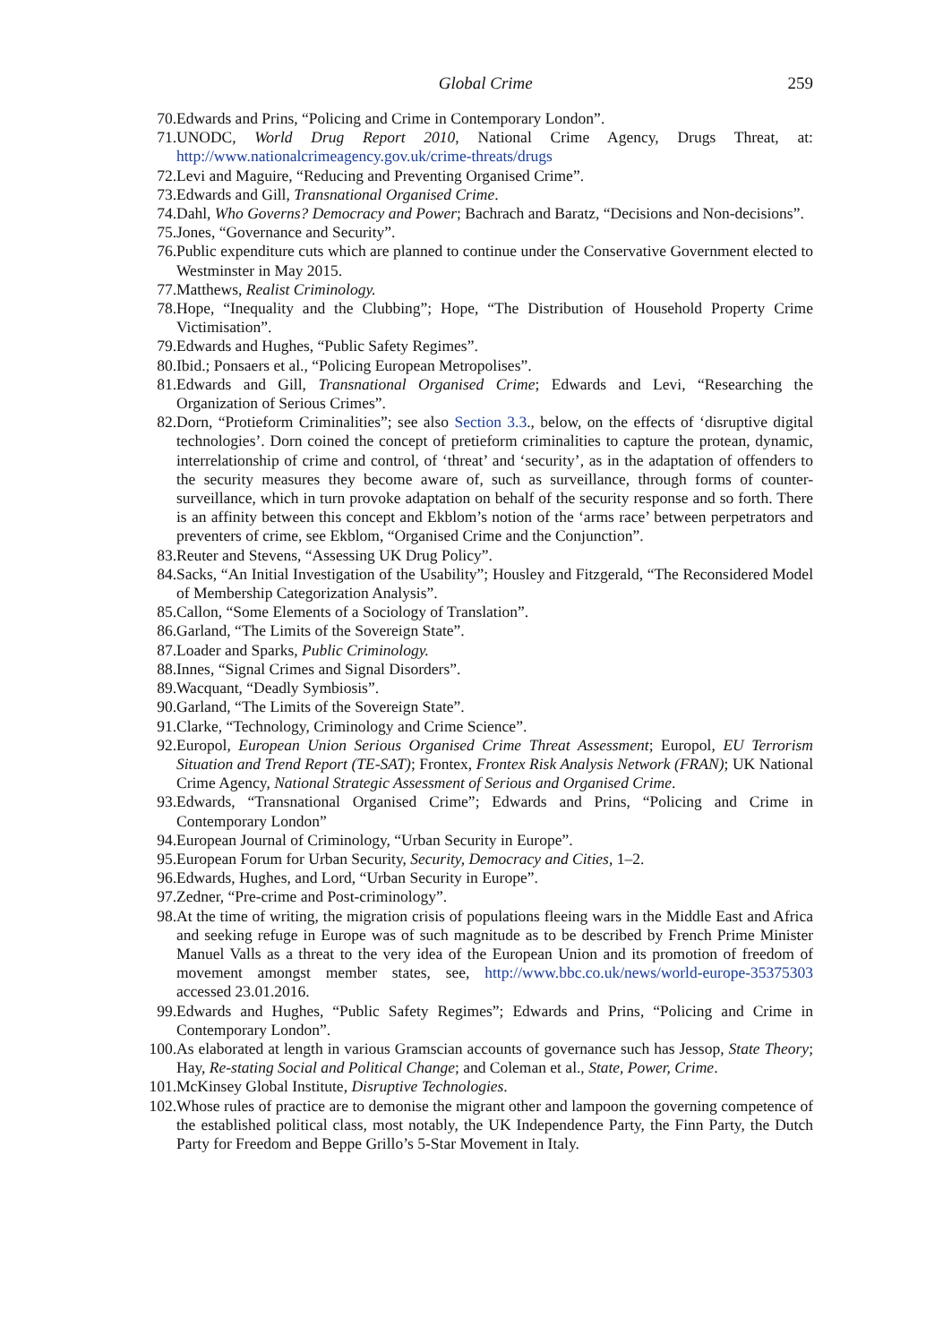Global Crime 259
70. Edwards and Prins, “Policing and Crime in Contemporary London”.
71. UNODC, World Drug Report 2010, National Crime Agency, Drugs Threat, at: http://www.nationalcrimeagency.gov.uk/crime-threats/drugs
72. Levi and Maguire, “Reducing and Preventing Organised Crime”.
73. Edwards and Gill, Transnational Organised Crime.
74. Dahl, Who Governs? Democracy and Power; Bachrach and Baratz, “Decisions and Non-decisions”.
75. Jones, “Governance and Security”.
76. Public expenditure cuts which are planned to continue under the Conservative Government elected to Westminster in May 2015.
77. Matthews, Realist Criminology.
78. Hope, “Inequality and the Clubbing”; Hope, “The Distribution of Household Property Crime Victimisation”.
79. Edwards and Hughes, “Public Safety Regimes”.
80. Ibid.; Ponsaers et al., “Policing European Metropolises”.
81. Edwards and Gill, Transnational Organised Crime; Edwards and Levi, “Researching the Organization of Serious Crimes”.
82. Dorn, “Protieform Criminalities”; see also Section 3.3., below, on the effects of ‘disruptive digital technologies’. Dorn coined the concept of pretieform criminalities to capture the protean, dynamic, interrelationship of crime and control, of ‘threat’ and ‘security’, as in the adaptation of offenders to the security measures they become aware of, such as surveillance, through forms of counter-surveillance, which in turn provoke adaptation on behalf of the security response and so forth. There is an affinity between this concept and Ekblom’s notion of the ‘arms race’ between perpetrators and preventers of crime, see Ekblom, “Organised Crime and the Conjunction”.
83. Reuter and Stevens, “Assessing UK Drug Policy”.
84. Sacks, “An Initial Investigation of the Usability”; Housley and Fitzgerald, “The Reconsidered Model of Membership Categorization Analysis”.
85. Callon, “Some Elements of a Sociology of Translation”.
86. Garland, “The Limits of the Sovereign State”.
87. Loader and Sparks, Public Criminology.
88. Innes, “Signal Crimes and Signal Disorders”.
89. Wacquant, “Deadly Symbiosis”.
90. Garland, “The Limits of the Sovereign State”.
91. Clarke, “Technology, Criminology and Crime Science”.
92. Europol, European Union Serious Organised Crime Threat Assessment; Europol, EU Terrorism Situation and Trend Report (TE-SAT); Frontex, Frontex Risk Analysis Network (FRAN); UK National Crime Agency, National Strategic Assessment of Serious and Organised Crime.
93. Edwards, “Transnational Organised Crime”; Edwards and Prins, “Policing and Crime in Contemporary London”
94. European Journal of Criminology, “Urban Security in Europe”.
95. European Forum for Urban Security, Security, Democracy and Cities, 1–2.
96. Edwards, Hughes, and Lord, “Urban Security in Europe”.
97. Zedner, “Pre-crime and Post-criminology”.
98. At the time of writing, the migration crisis of populations fleeing wars in the Middle East and Africa and seeking refuge in Europe was of such magnitude as to be described by French Prime Minister Manuel Valls as a threat to the very idea of the European Union and its promotion of freedom of movement amongst member states, see, http://www.bbc.co.uk/news/world-europe-35375303 accessed 23.01.2016.
99. Edwards and Hughes, “Public Safety Regimes”; Edwards and Prins, “Policing and Crime in Contemporary London”.
100. As elaborated at length in various Gramscian accounts of governance such has Jessop, State Theory; Hay, Re-stating Social and Political Change; and Coleman et al., State, Power, Crime.
101. McKinsey Global Institute, Disruptive Technologies.
102. Whose rules of practice are to demonise the migrant other and lampoon the governing competence of the established political class, most notably, the UK Independence Party, the Finn Party, the Dutch Party for Freedom and Beppe Grillo’s 5-Star Movement in Italy.